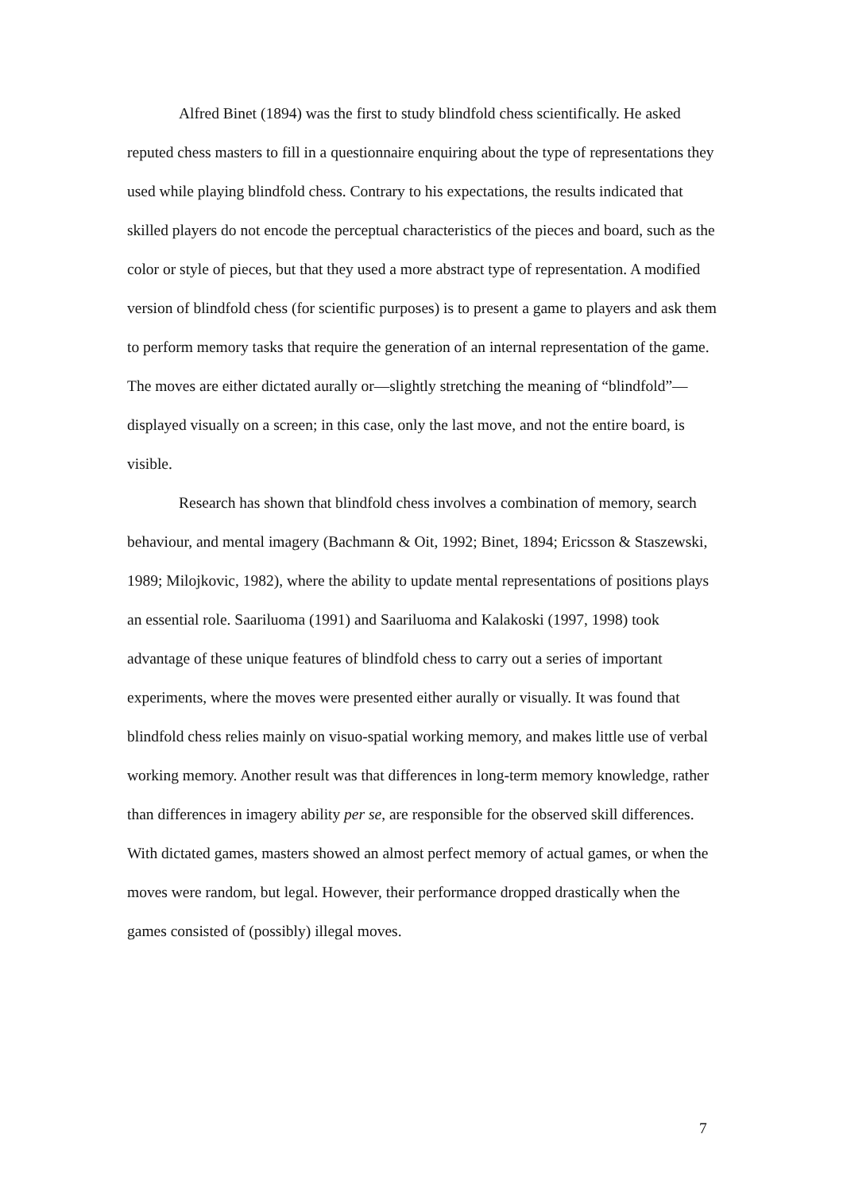Alfred Binet (1894) was the first to study blindfold chess scientifically. He asked reputed chess masters to fill in a questionnaire enquiring about the type of representations they used while playing blindfold chess. Contrary to his expectations, the results indicated that skilled players do not encode the perceptual characteristics of the pieces and board, such as the color or style of pieces, but that they used a more abstract type of representation. A modified version of blindfold chess (for scientific purposes) is to present a game to players and ask them to perform memory tasks that require the generation of an internal representation of the game. The moves are either dictated aurally or—slightly stretching the meaning of “blindfold”—displayed visually on a screen; in this case, only the last move, and not the entire board, is visible.
Research has shown that blindfold chess involves a combination of memory, search behaviour, and mental imagery (Bachmann & Oit, 1992; Binet, 1894; Ericsson & Staszewski, 1989; Milojkovic, 1982), where the ability to update mental representations of positions plays an essential role. Saariluoma (1991) and Saariluoma and Kalakoski (1997, 1998) took advantage of these unique features of blindfold chess to carry out a series of important experiments, where the moves were presented either aurally or visually. It was found that blindfold chess relies mainly on visuo-spatial working memory, and makes little use of verbal working memory. Another result was that differences in long-term memory knowledge, rather than differences in imagery ability per se, are responsible for the observed skill differences. With dictated games, masters showed an almost perfect memory of actual games, or when the moves were random, but legal. However, their performance dropped drastically when the games consisted of (possibly) illegal moves.
7